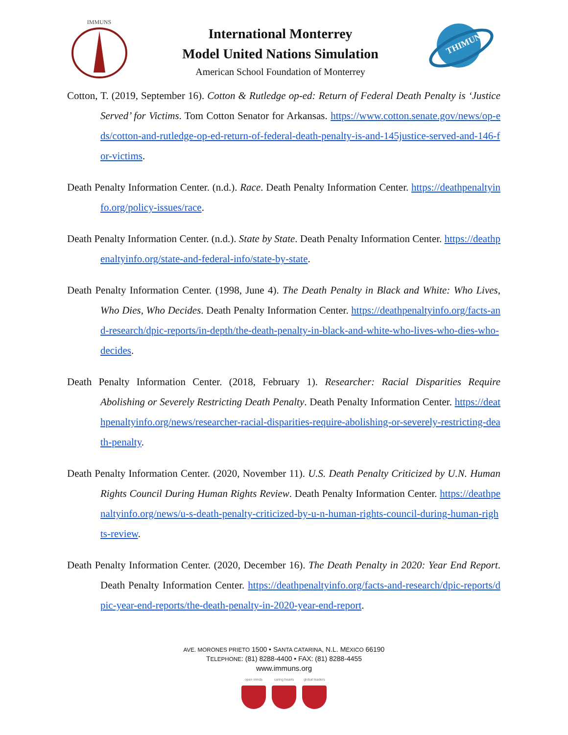IMMUNS
International Monterrey
Model United Nations Simulation
American School Foundation of Monterrey
THIMUN
Cotton, T. (2019, September 16). Cotton & Rutledge op-ed: Return of Federal Death Penalty is ‘Justice Served’ for Victims. Tom Cotton Senator for Arkansas. https://www.cotton.senate.gov/news/op-eds/cotton-and-rutledge-op-ed-return-of-federal-death-penalty-is-and-145justice-served-and-146-for-victims.
Death Penalty Information Center. (n.d.). Race. Death Penalty Information Center. https://deathpenaltyinfo.org/policy-issues/race.
Death Penalty Information Center. (n.d.). State by State. Death Penalty Information Center. https://deathpenaltyinfo.org/state-and-federal-info/state-by-state.
Death Penalty Information Center. (1998, June 4). The Death Penalty in Black and White: Who Lives, Who Dies, Who Decides. Death Penalty Information Center. https://deathpenaltyinfo.org/facts-and-research/dpic-reports/in-depth/the-death-penalty-in-black-and-white-who-lives-who-dies-who-decides.
Death Penalty Information Center. (2018, February 1). Researcher: Racial Disparities Require Abolishing or Severely Restricting Death Penalty. Death Penalty Information Center. https://deathpenaltyinfo.org/news/researcher-racial-disparities-require-abolishing-or-severely-restricting-death-penalty.
Death Penalty Information Center. (2020, November 11). U.S. Death Penalty Criticized by U.N. Human Rights Council During Human Rights Review. Death Penalty Information Center. https://deathpenaltyinfo.org/news/u-s-death-penalty-criticized-by-u-n-human-rights-council-during-human-rights-review.
Death Penalty Information Center. (2020, December 16). The Death Penalty in 2020: Year End Report. Death Penalty Information Center. https://deathpenaltyinfo.org/facts-and-research/dpic-reports/dpic-year-end-reports/the-death-penalty-in-2020-year-end-report.
AVE. MORONES PRIETO 1500 • SANTA CATARINA, N.L. MÉXICO 66190
TELEPHONE: (81) 8288-4400 • FAX: (81) 8288-4455
www.immuns.org
open minds caring hearts
global leaders